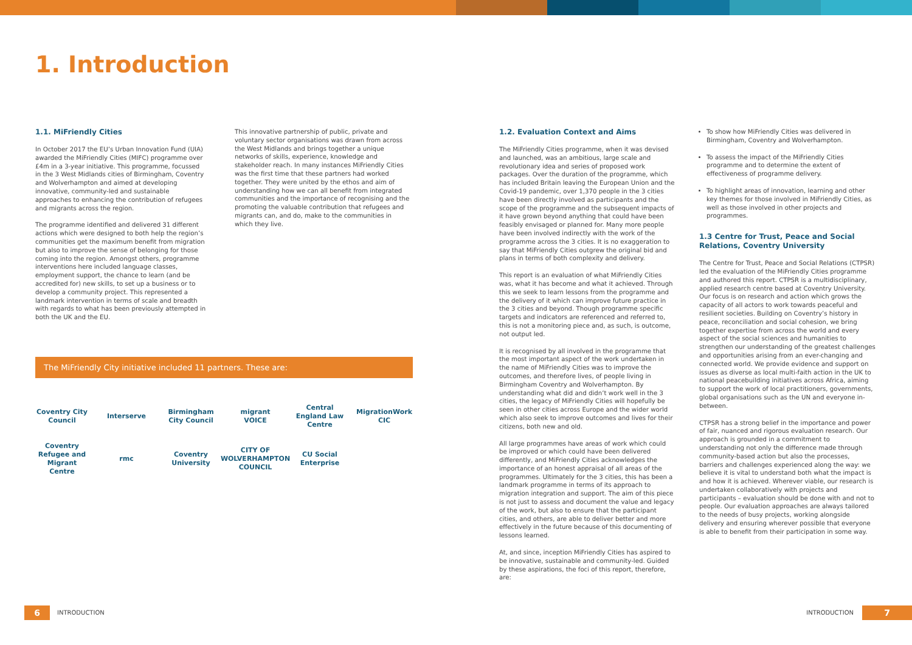1. Introduction
1.1. MiFriendly Cities
In October 2017 the EU’s Urban Innovation Fund (UIA) awarded the MiFriendly Cities (MIFC) programme over £4m in a 3-year initiative. This programme, focussed in the 3 West Midlands cities of Birmingham, Coventry and Wolverhampton and aimed at developing innovative, community-led and sustainable approaches to enhancing the contribution of refugees and migrants across the region.
The programme identified and delivered 31 different actions which were designed to both help the region’s communities get the maximum benefit from migration but also to improve the sense of belonging for those coming into the region. Amongst others, programme interventions here included language classes, employment support, the chance to learn (and be accredited for) new skills, to set up a business or to develop a community project. This represented a landmark intervention in terms of scale and breadth with regards to what has been previously attempted in both the UK and the EU.
This innovative partnership of public, private and voluntary sector organisations was drawn from across the West Midlands and brings together a unique networks of skills, experience, knowledge and stakeholder reach. In many instances MiFriendly Cities was the first time that these partners had worked together. They were united by the ethos and aim of understanding how we can all benefit from integrated communities and the importance of recognising and the promoting the valuable contribution that refugees and migrants can, and do, make to the communities in which they live.
The MiFriendly City initiative included 11 partners. These are:
Coventry City Council Interserve Birmingham City Council migrant VOICE Central England Law Centre MigrationWork CIC Coventry Refugee and Migrant Centre rmc Coventry University CITY OF WOLVERHAMPTON COUNCIL CU Social Enterprise
1.2. Evaluation Context and Aims
The MiFriendly Cities programme, when it was devised and launched, was an ambitious, large scale and revolutionary idea and series of proposed work packages. Over the duration of the programme, which has included Britain leaving the European Union and the Covid-19 pandemic, over 1,370 people in the 3 cities have been directly involved as participants and the scope of the programme and the subsequent impacts of it have grown beyond anything that could have been feasibly envisaged or planned for. Many more people have been involved indirectly with the work of the programme across the 3 cities. It is no exaggeration to say that MiFriendly Cities outgrew the original bid and plans in terms of both complexity and delivery.
This report is an evaluation of what MiFriendly Cities was, what it has become and what it achieved. Through this we seek to learn lessons from the programme and the delivery of it which can improve future practice in the 3 cities and beyond. Though programme specific targets and indicators are referenced and referred to, this is not a monitoring piece and, as such, is outcome, not output led.
It is recognised by all involved in the programme that the most important aspect of the work undertaken in the name of MiFriendly Cities was to improve the outcomes, and therefore lives, of people living in Birmingham Coventry and Wolverhampton. By understanding what did and didn’t work well in the 3 cities, the legacy of MiFriendly Cities will hopefully be seen in other cities across Europe and the wider world which also seek to improve outcomes and lives for their citizens, both new and old.
All large programmes have areas of work which could be improved or which could have been delivered differently, and MiFriendly Cities acknowledges the importance of an honest appraisal of all areas of the programmes. Ultimately for the 3 cities, this has been a landmark programme in terms of its approach to migration integration and support. The aim of this piece is not just to assess and document the value and legacy of the work, but also to ensure that the participant cities, and others, are able to deliver better and more effectively in the future because of this documenting of lessons learned.
At, and since, inception MiFriendly Cities has aspired to be innovative, sustainable and community-led. Guided by these aspirations, the foci of this report, therefore, are:
To show how MiFriendly Cities was delivered in Birmingham, Coventry and Wolverhampton.
To assess the impact of the MiFriendly Cities programme and to determine the extent of effectiveness of programme delivery.
To highlight areas of innovation, learning and other key themes for those involved in MiFriendly Cities, as well as those involved in other projects and programmes.
1.3 Centre for Trust, Peace and Social Relations, Coventry University
The Centre for Trust, Peace and Social Relations (CTPSR) led the evaluation of the MiFriendly Cities programme and authored this report. CTPSR is a multidisciplinary, applied research centre based at Coventry University. Our focus is on research and action which grows the capacity of all actors to work towards peaceful and resilient societies. Building on Coventry’s history in peace, reconciliation and social cohesion, we bring together expertise from across the world and every aspect of the social sciences and humanities to strengthen our understanding of the greatest challenges and opportunities arising from an ever-changing and connected world. We provide evidence and support on issues as diverse as local multi-faith action in the UK to national peacebuilding initiatives across Africa, aiming to support the work of local practitioners, governments, global organisations such as the UN and everyone in-between.
CTPSR has a strong belief in the importance and power of fair, nuanced and rigorous evaluation research. Our approach is grounded in a commitment to understanding not only the difference made through community-based action but also the processes, barriers and challenges experienced along the way: we believe it is vital to understand both what the impact is and how it is achieved. Wherever viable, our research is undertaken collaboratively with projects and participants – evaluation should be done with and not to people. Our evaluation approaches are always tailored to the needs of busy projects, working alongside delivery and ensuring wherever possible that everyone is able to benefit from their participation in some way.
6
INTRODUCTION
INTRODUCTION
7